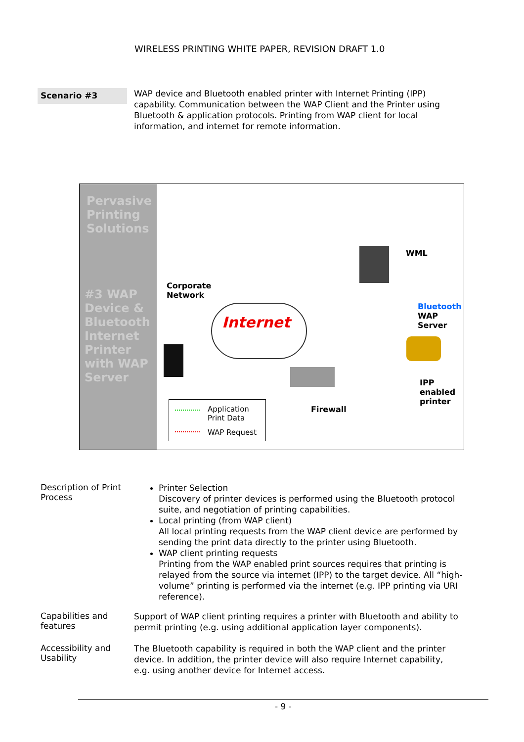WIRELESS PRINTING WHITE PAPER, REVISION DRAFT 1.0
Scenario #3
WAP device and Bluetooth enabled printer with Internet Printing (IPP) capability. Communication between the WAP Client and the Printer using Bluetooth & application protocols. Printing from WAP client for local information, and internet for remote information.
Pervasive Printing Solutions
#3 WAP Device & Bluetooth Internet Printer with WAP Server
Corporate
Network
Internet
WML
Bluetooth
WAP
Server
IPP
enabled
printer
Firewall
Application
Print Data
WAP Request
Description of Print Process
Printer Selection
Discovery of printer devices is performed using the Bluetooth protocol suite, and negotiation of printing capabilities.
Local printing (from WAP client)
All local printing requests from the WAP client device are performed by sending the print data directly to the printer using Bluetooth.
WAP client printing requests
Printing from the WAP enabled print sources requires that printing is relayed from the source via internet (IPP) to the target device. All “high-volume” printing is performed via the internet (e.g. IPP printing via URI reference).
Capabilities and features
Support of WAP client printing requires a printer with Bluetooth and ability to permit printing (e.g. using additional application layer components).
Accessibility and Usability
The Bluetooth capability is required in both the WAP client and the printer device. In addition, the printer device will also require Internet capability, e.g. using another device for Internet access.
- 9 -